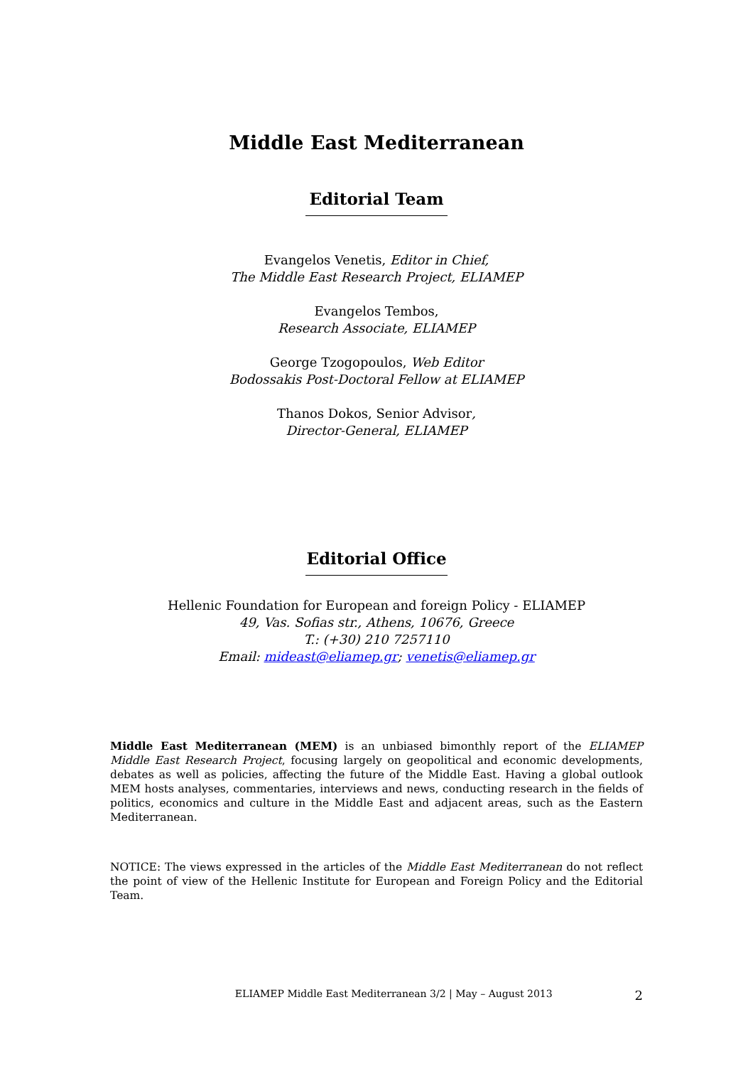Middle East Mediterranean
Editorial Team
Evangelos Venetis, Editor in Chief,
The Middle East Research Project, ELIAMEP
Evangelos Tembos,
Research Associate, ELIAMEP
George Tzogopoulos, Web Editor
Bodossakis Post-Doctoral Fellow at ELIAMEP
Thanos Dokos, Senior Advisor,
Director-General, ELIAMEP
Editorial Office
Hellenic Foundation for European and foreign Policy - ELIAMEP
49, Vas. Sofias str., Athens, 10676, Greece
T.: (+30) 210 7257110
Email: mideast@eliamep.gr; venetis@eliamep.gr
Middle East Mediterranean (MEM) is an unbiased bimonthly report of the ELIAMEP Middle East Research Project, focusing largely on geopolitical and economic developments, debates as well as policies, affecting the future of the Middle East. Having a global outlook MEM hosts analyses, commentaries, interviews and news, conducting research in the fields of politics, economics and culture in the Middle East and adjacent areas, such as the Eastern Mediterranean.
NOTICE: The views expressed in the articles of the Middle East Mediterranean do not reflect the point of view of the Hellenic Institute for European and Foreign Policy and the Editorial Team.
ELIAMEP Middle East Mediterranean 3/2 | May – August 2013 2